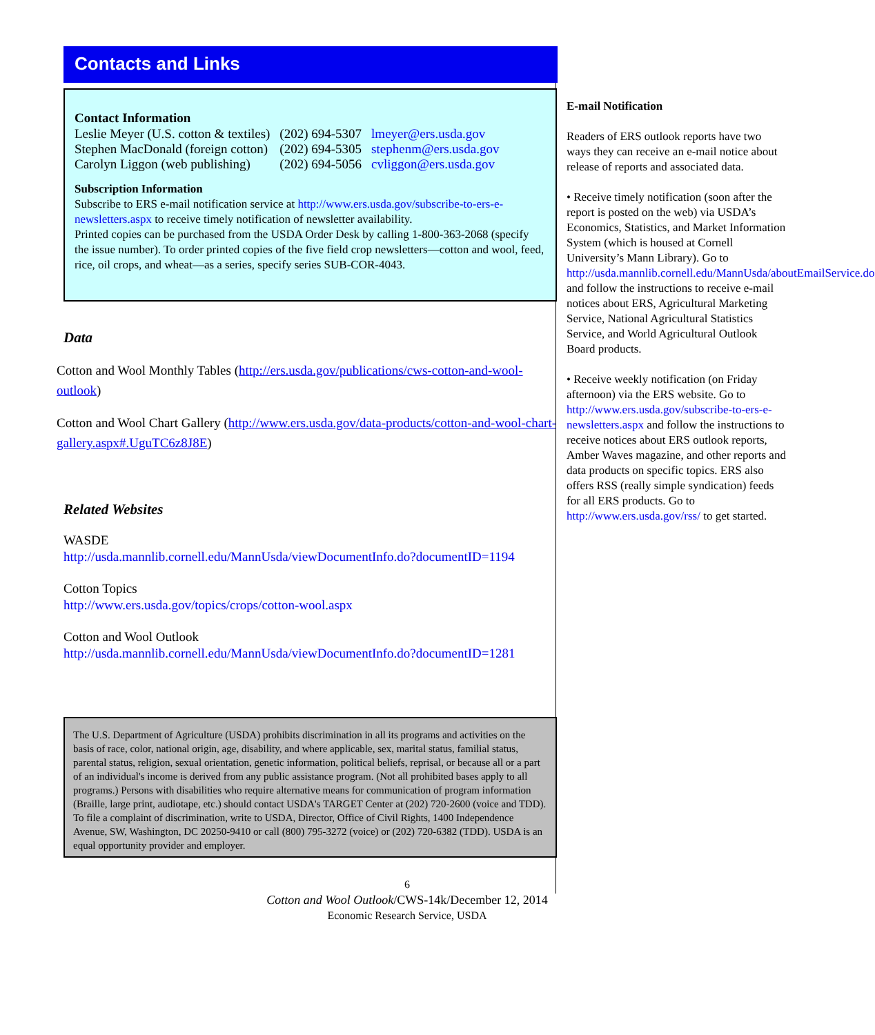Contacts and Links
Contact Information
| Leslie Meyer (U.S. cotton & textiles) | (202) 694-5307 | lmeyer@ers.usda.gov |
| Stephen MacDonald (foreign cotton) | (202) 694-5305 | stephenm@ers.usda.gov |
| Carolyn Liggon (web publishing) | (202) 694-5056 | cvliggon@ers.usda.gov |
Subscription Information
Subscribe to ERS e-mail notification service at http://www.ers.usda.gov/subscribe-to-ers-e-newsletters.aspx to receive timely notification of newsletter availability.
Printed copies can be purchased from the USDA Order Desk by calling 1-800-363-2068 (specify the issue number). To order printed copies of the five field crop newsletters—cotton and wool, feed, rice, oil crops, and wheat—as a series, specify series SUB-COR-4043.
Data
Cotton and Wool Monthly Tables (http://ers.usda.gov/publications/cws-cotton-and-wool-outlook)
Cotton and Wool Chart Gallery (http://www.ers.usda.gov/data-products/cotton-and-wool-chart-gallery.aspx#.UguTC6z8J8E)
Related Websites
WASDE
http://usda.mannlib.cornell.edu/MannUsda/viewDocumentInfo.do?documentID=1194
Cotton Topics
http://www.ers.usda.gov/topics/crops/cotton-wool.aspx
Cotton and Wool Outlook
http://usda.mannlib.cornell.edu/MannUsda/viewDocumentInfo.do?documentID=1281
The U.S. Department of Agriculture (USDA) prohibits discrimination in all its programs and activities on the basis of race, color, national origin, age, disability, and where applicable, sex, marital status, familial status, parental status, religion, sexual orientation, genetic information, political beliefs, reprisal, or because all or a part of an individual's income is derived from any public assistance program. (Not all prohibited bases apply to all programs.) Persons with disabilities who require alternative means for communication of program information (Braille, large print, audiotape, etc.) should contact USDA's TARGET Center at (202) 720-2600 (voice and TDD). To file a complaint of discrimination, write to USDA, Director, Office of Civil Rights, 1400 Independence Avenue, SW, Washington, DC 20250-9410 or call (800) 795-3272 (voice) or (202) 720-6382 (TDD). USDA is an equal opportunity provider and employer.
E-mail Notification
Readers of ERS outlook reports have two ways they can receive an e-mail notice about release of reports and associated data.
• Receive timely notification (soon after the report is posted on the web) via USDA’s Economics, Statistics, and Market Information System (which is housed at Cornell University’s Mann Library). Go to http://usda.mannlib.cornell.edu/MannUsda/aboutEmailService.do and follow the instructions to receive e-mail notices about ERS, Agricultural Marketing Service, National Agricultural Statistics Service, and World Agricultural Outlook Board products.
• Receive weekly notification (on Friday afternoon) via the ERS website. Go to http://www.ers.usda.gov/subscribe-to-ers-e-newsletters.aspx and follow the instructions to receive notices about ERS outlook reports, Amber Waves magazine, and other reports and data products on specific topics. ERS also offers RSS (really simple syndication) feeds for all ERS products. Go to http://www.ers.usda.gov/rss/ to get started.
6
Cotton and Wool Outlook/CWS-14k/December 12, 2014
Economic Research Service, USDA